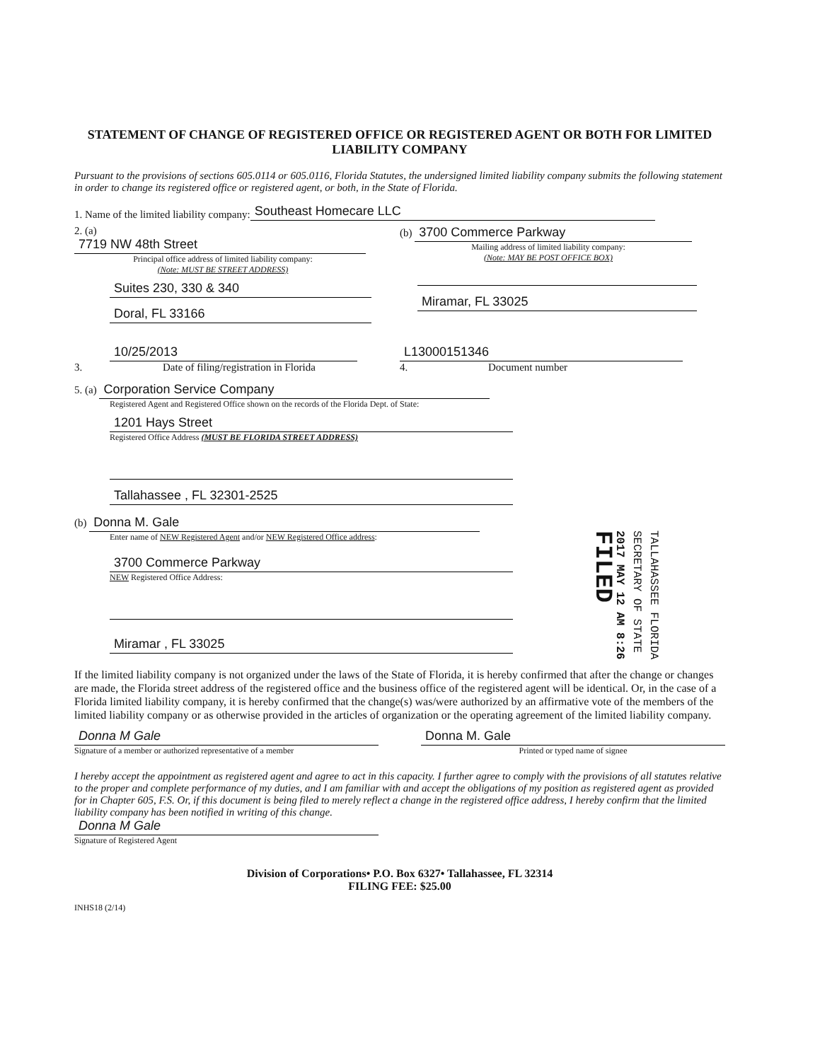STATEMENT OF CHANGE OF REGISTERED OFFICE OR REGISTERED AGENT OR BOTH FOR LIMITED LIABILITY COMPANY
Pursuant to the provisions of sections 605.0114 or 605.0116, Florida Statutes, the undersigned limited liability company submits the following statement in order to change its registered office or registered agent, or both, in the State of Florida.
1. Name of the limited liability company: Southeast Homecare LLC
2. (a) 7719 NW 48th Street
Principal office address of limited liability company:
(Note: MUST BE STREET ADDRESS)
Suites 230, 330 & 340
Doral, FL 33166
(b) 3700 Commerce Parkway
Mailing address of limited liability company:
(Note: MAY BE POST OFFICE BOX)
Miramar, FL 33025
10/25/2013
3. Date of filing/registration in Florida
L13000151346
4. Document number
5. (a) Corporation Service Company
Registered Agent and Registered Office shown on the records of the Florida Dept. of State:
1201 Hays Street
Registered Office Address (MUST BE FLORIDA STREET ADDRESS)
Tallahassee , FL 32301-2525
(b) Donna M. Gale
Enter name of NEW Registered Agent and/or NEW Registered Office address:
3700 Commerce Parkway
NEW Registered Office Address:
Miramar , FL 33025
If the limited liability company is not organized under the laws of the State of Florida, it is hereby confirmed that after the change or changes are made, the Florida street address of the registered office and the business office of the registered agent will be identical. Or, in the case of a Florida limited liability company, it is hereby confirmed that the change(s) was/were authorized by an affirmative vote of the members of the limited liability company or as otherwise provided in the articles of organization or the operating agreement of the limited liability company.
Donna M Gale
Signature of a member or authorized representative of a member
Donna M. Gale
Printed or typed name of signee
I hereby accept the appointment as registered agent and agree to act in this capacity. I further agree to comply with the provisions of all statutes relative to the proper and complete performance of my duties, and I am familiar with and accept the obligations of my position as registered agent as provided for in Chapter 605, F.S. Or, if this document is being filed to merely reflect a change in the registered office address, I hereby confirm that the limited liability company has been notified in writing of this change.
Donna M Gale
Signature of Registered Agent
Division of Corporations• P.O. Box 6327• Tallahassee, FL 32314
FILING FEE: $25.00
INHS18 (2/14)
TALLAHASSEE FLORIDA
SECRETARY OF STATE
2017 MAY 12 AM 8:26
FILED